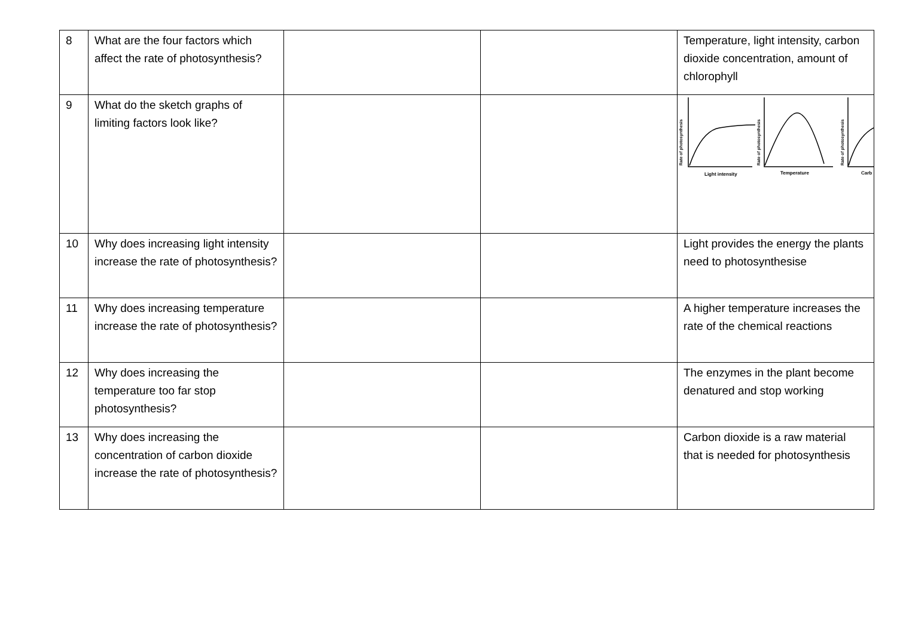| 8 | What are the four factors which affect the rate of photosynthesis? | | | Temperature, light intensity, carbon dioxide concentration, amount of chlorophyll |
| 9 | What do the sketch graphs of limiting factors look like? | | | Light intensity Temperature Carb Rate of photosynthesis Rate of photosynthesis Rate of photosynthesis |
| 10 | Why does increasing light intensity increase the rate of photosynthesis? | | | Light provides the energy the plants need to photosynthesise |
| 11 | Why does increasing temperature increase the rate of photosynthesis? | | | A higher temperature increases the rate of the chemical reactions |
| 12 | Why does increasing the temperature too far stop photosynthesis? | | | The enzymes in the plant become denatured and stop working |
| 13 | Why does increasing the concentration of carbon dioxide increase the rate of photosynthesis? | | | Carbon dioxide is a raw material that is needed for photosynthesis |